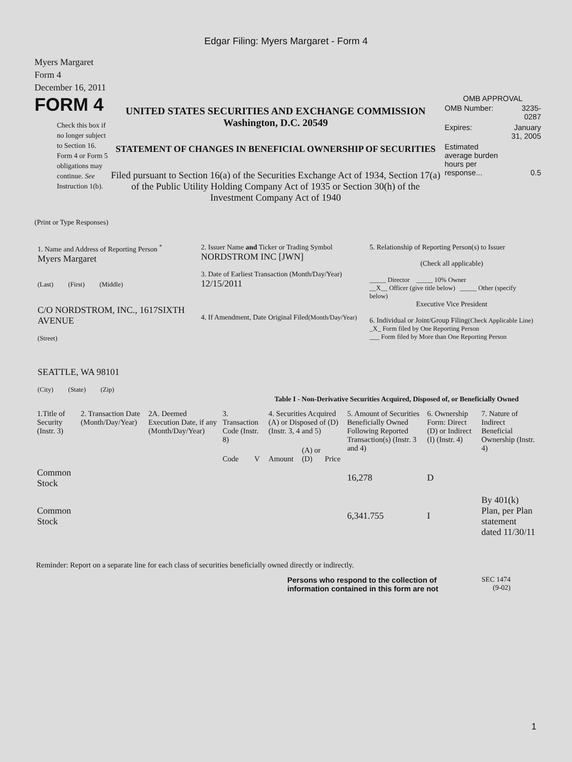Edgar Filing: Myers Margaret - Form 4
Myers Margaret
Form 4
December 16, 2011
FORM 4
Check this box if no longer subject to Section 16. Form 4 or Form 5 obligations may continue. See Instruction 1(b).
UNITED STATES SECURITIES AND EXCHANGE COMMISSION
Washington, D.C. 20549
STATEMENT OF CHANGES IN BENEFICIAL OWNERSHIP OF SECURITIES
Filed pursuant to Section 16(a) of the Securities Exchange Act of 1934, Section 17(a) of the Public Utility Holding Company Act of 1935 or Section 30(h) of the Investment Company Act of 1940
OMB APPROVAL
| OMB Number: | 3235-0287 |
| Expires: | January 31, 2005 |
| Estimated average burden hours per response... | 0.5 |
(Print or Type Responses)
| 1. Name and Address of Reporting Person <sup>*</sup> Myers Margaret (Last) (First) (Middle) C/O NORDSTROM, INC., 1617SIXTH AVENUE (Street) SEATTLE, WA 98101 (City) (State) (Zip) | 2. Issuer Name and Ticker or Trading Symbol NORDSTROM INC [JWN] 3. Date of Earliest Transaction (Month/Day/Year) 12/15/2011 4. If Amendment, Date Original Filed (Month/Day/Year) | 5. Relationship of Reporting Person(s) to Issuer (Check all applicable) _____ Director _____ 10% Owner __X__ Officer (give title below) _____ Other (specify below) Executive Vice President 6. Individual or Joint/Group Filing (Check Applicable Line) _X_ Form filed by One Reporting Person ___ Form filed by More than One Reporting Person |
Table I - Non-Derivative Securities Acquired, Disposed of, or Beneficially Owned
| 1.Title of Security (Instr. 3) | 2. Transaction Date (Month/Day/Year) | 2A. Deemed Execution Date, if any (Month/Day/Year) | 3. Transaction Code (Instr. 8) | | 4. Securities Acquired (A) or Disposed of (D) (Instr. 3, 4 and 5) | | | 5. Amount of Securities Beneficially Owned Following Reported Transaction(s) (Instr. 3 and 4) | 6. Ownership Form: Direct (D) or Indirect (I) (Instr. 4) | 7. Nature of Indirect Beneficial Ownership (Instr. 4) |
| --- | --- | --- | --- | --- | --- | --- | --- | --- | --- | --- |
| | | | Code | V | Amount | (A) or (D) | Price | | | |
| Common Stock | | | | | | | | 16,278 | D | |
| Common Stock | | | | | | | | 6,341.755 | I | By 401(k) Plan, per Plan statement dated 11/30/11 |
Reminder: Report on a separate line for each class of securities beneficially owned directly or indirectly.
Persons who respond to the collection of information contained in this form are not
SEC 1474
(9-02)
1